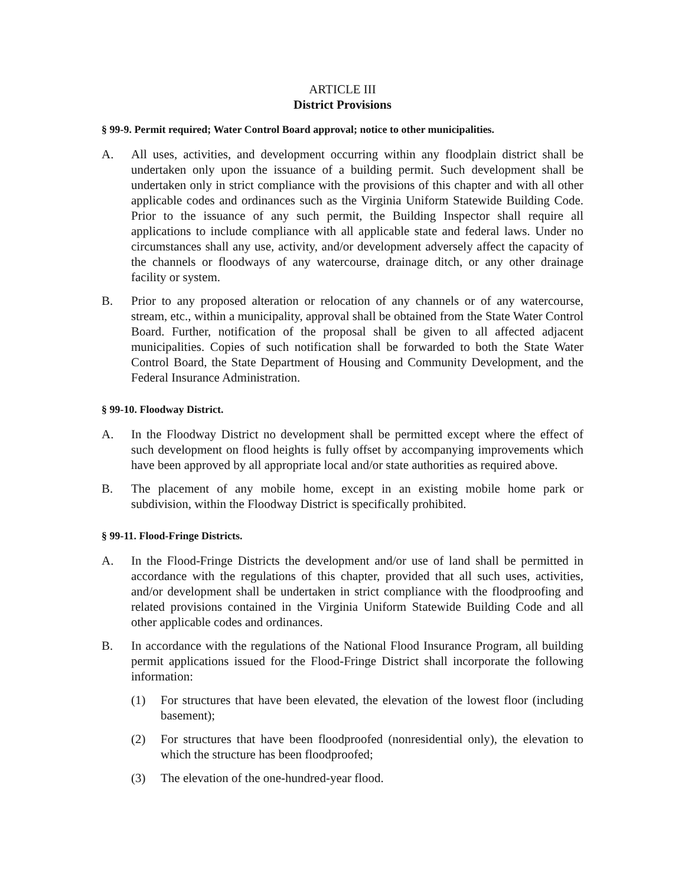ARTICLE III
District Provisions
§ 99-9. Permit required; Water Control Board approval; notice to other municipalities.
A. All uses, activities, and development occurring within any floodplain district shall be undertaken only upon the issuance of a building permit. Such development shall be undertaken only in strict compliance with the provisions of this chapter and with all other applicable codes and ordinances such as the Virginia Uniform Statewide Building Code. Prior to the issuance of any such permit, the Building Inspector shall require all applications to include compliance with all applicable state and federal laws. Under no circumstances shall any use, activity, and/or development adversely affect the capacity of the channels or floodways of any watercourse, drainage ditch, or any other drainage facility or system.
B. Prior to any proposed alteration or relocation of any channels or of any watercourse, stream, etc., within a municipality, approval shall be obtained from the State Water Control Board. Further, notification of the proposal shall be given to all affected adjacent municipalities. Copies of such notification shall be forwarded to both the State Water Control Board, the State Department of Housing and Community Development, and the Federal Insurance Administration.
§ 99-10. Floodway District.
A. In the Floodway District no development shall be permitted except where the effect of such development on flood heights is fully offset by accompanying improvements which have been approved by all appropriate local and/or state authorities as required above.
B. The placement of any mobile home, except in an existing mobile home park or subdivision, within the Floodway District is specifically prohibited.
§ 99-11. Flood-Fringe Districts.
A. In the Flood-Fringe Districts the development and/or use of land shall be permitted in accordance with the regulations of this chapter, provided that all such uses, activities, and/or development shall be undertaken in strict compliance with the floodproofing and related provisions contained in the Virginia Uniform Statewide Building Code and all other applicable codes and ordinances.
B. In accordance with the regulations of the National Flood Insurance Program, all building permit applications issued for the Flood-Fringe District shall incorporate the following information:
(1) For structures that have been elevated, the elevation of the lowest floor (including basement);
(2) For structures that have been floodproofed (nonresidential only), the elevation to which the structure has been floodproofed;
(3) The elevation of the one-hundred-year flood.